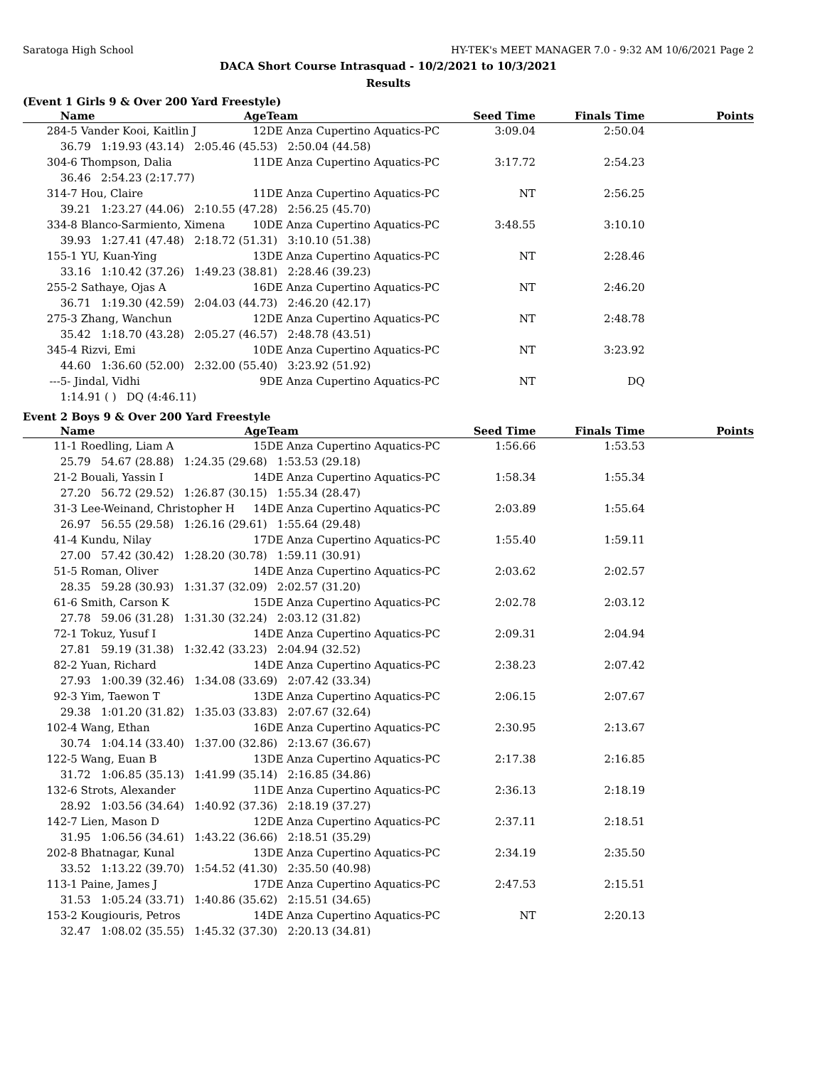Saratoga High School HY-TEK's MEET MANAGER 7.0 - 9:32 AM 10/6/2021 Page 2
DACA Short Course Intrasquad - 10/2/2021 to 10/3/2021
Results
(Event 1 Girls 9 & Over 200 Yard Freestyle)
| | Name | Age | Team | Seed Time | Finals Time | Points |
| --- | --- | --- | --- | --- | --- | --- |
| 28 | 4-5 Vander Kooi, Kaitlin J | 12 | DE Anza Cupertino Aquatics-PC | 3:09.04 | 2:50.04 | |
| | 36.79 1:19.93 (43.14) 2:05.46 (45.53) 2:50.04 (44.58) | | | | | |
| 30 | 4-6 Thompson, Dalia | 11 | DE Anza Cupertino Aquatics-PC | 3:17.72 | 2:54.23 | |
| | 36.46 2:54.23 (2:17.77) | | | | | |
| 31 | 4-7 Hou, Claire | 11 | DE Anza Cupertino Aquatics-PC | NT | 2:56.25 | |
| | 39.21 1:23.27 (44.06) 2:10.55 (47.28) 2:56.25 (45.70) | | | | | |
| 33 | 4-8 Blanco-Sarmiento, Ximena | 10 | DE Anza Cupertino Aquatics-PC | 3:48.55 | 3:10.10 | |
| | 39.93 1:27.41 (47.48) 2:18.72 (51.31) 3:10.10 (51.38) | | | | | |
| 15 | 5-1 YU, Kuan-Ying | 13 | DE Anza Cupertino Aquatics-PC | NT | 2:28.46 | |
| | 33.16 1:10.42 (37.26) 1:49.23 (38.81) 2:28.46 (39.23) | | | | | |
| 25 | 5-2 Sathaye, Ojas A | 16 | DE Anza Cupertino Aquatics-PC | NT | 2:46.20 | |
| | 36.71 1:19.30 (42.59) 2:04.03 (44.73) 2:46.20 (42.17) | | | | | |
| 27 | 5-3 Zhang, Wanchun | 12 | DE Anza Cupertino Aquatics-PC | NT | 2:48.78 | |
| | 35.42 1:18.70 (43.28) 2:05.27 (46.57) 2:48.78 (43.51) | | | | | |
| 34 | 5-4 Rizvi, Emi | 10 | DE Anza Cupertino Aquatics-PC | NT | 3:23.92 | |
| | 44.60 1:36.60 (52.00) 2:32.00 (55.40) 3:23.92 (51.92) | | | | | |
| --- | 5- Jindal, Vidhi | 9 | DE Anza Cupertino Aquatics-PC | NT | DQ | |
| | 1:14.91 ( ) DQ (4:46.11) | | | | | |
Event 2 Boys 9 & Over 200 Yard Freestyle
| | Name | Age | Team | Seed Time | Finals Time | Points |
| --- | --- | --- | --- | --- | --- | --- |
| 1 | 1-1 Roedling, Liam A | 15 | DE Anza Cupertino Aquatics-PC | 1:56.66 | 1:53.53 | |
| | 25.79 54.67 (28.88) 1:24.35 (29.68) 1:53.53 (29.18) | | | | | |
| 2 | 1-2 Bouali, Yassin I | 14 | DE Anza Cupertino Aquatics-PC | 1:58.34 | 1:55.34 | |
| | 27.20 56.72 (29.52) 1:26.87 (30.15) 1:55.34 (28.47) | | | | | |
| 3 | 1-3 Lee-Weinand, Christopher H | 14 | DE Anza Cupertino Aquatics-PC | 2:03.89 | 1:55.64 | |
| | 26.97 56.55 (29.58) 1:26.16 (29.61) 1:55.64 (29.48) | | | | | |
| 4 | 1-4 Kundu, Nilay | 17 | DE Anza Cupertino Aquatics-PC | 1:55.40 | 1:59.11 | |
| | 27.00 57.42 (30.42) 1:28.20 (30.78) 1:59.11 (30.91) | | | | | |
| 5 | 1-5 Roman, Oliver | 14 | DE Anza Cupertino Aquatics-PC | 2:03.62 | 2:02.57 | |
| | 28.35 59.28 (30.93) 1:31.37 (32.09) 2:02.57 (31.20) | | | | | |
| 6 | 1-6 Smith, Carson K | 15 | DE Anza Cupertino Aquatics-PC | 2:02.78 | 2:03.12 | |
| | 27.78 59.06 (31.28) 1:31.30 (32.24) 2:03.12 (31.82) | | | | | |
| 7 | 2-1 Tokuz, Yusuf I | 14 | DE Anza Cupertino Aquatics-PC | 2:09.31 | 2:04.94 | |
| | 27.81 59.19 (31.38) 1:32.42 (33.23) 2:04.94 (32.52) | | | | | |
| 8 | 2-2 Yuan, Richard | 14 | DE Anza Cupertino Aquatics-PC | 2:38.23 | 2:07.42 | |
| | 27.93 1:00.39 (32.46) 1:34.08 (33.69) 2:07.42 (33.34) | | | | | |
| 9 | 2-3 Yim, Taewon T | 13 | DE Anza Cupertino Aquatics-PC | 2:06.15 | 2:07.67 | |
| | 29.38 1:01.20 (31.82) 1:35.03 (33.83) 2:07.67 (32.64) | | | | | |
| 10 | 2-4 Wang, Ethan | 16 | DE Anza Cupertino Aquatics-PC | 2:30.95 | 2:13.67 | |
| | 30.74 1:04.14 (33.40) 1:37.00 (32.86) 2:13.67 (36.67) | | | | | |
| 12 | 2-5 Wang, Euan B | 13 | DE Anza Cupertino Aquatics-PC | 2:17.38 | 2:16.85 | |
| | 31.72 1:06.85 (35.13) 1:41.99 (35.14) 2:16.85 (34.86) | | | | | |
| 13 | 2-6 Strots, Alexander | 11 | DE Anza Cupertino Aquatics-PC | 2:36.13 | 2:18.19 | |
| | 28.92 1:03.56 (34.64) 1:40.92 (37.36) 2:18.19 (37.27) | | | | | |
| 14 | 2-7 Lien, Mason D | 12 | DE Anza Cupertino Aquatics-PC | 2:37.11 | 2:18.51 | |
| | 31.95 1:06.56 (34.61) 1:43.22 (36.66) 2:18.51 (35.29) | | | | | |
| 20 | 2-8 Bhatnagar, Kunal | 13 | DE Anza Cupertino Aquatics-PC | 2:34.19 | 2:35.50 | |
| | 33.52 1:13.22 (39.70) 1:54.52 (41.30) 2:35.50 (40.98) | | | | | |
| 11 | 3-1 Paine, James J | 17 | DE Anza Cupertino Aquatics-PC | 2:47.53 | 2:15.51 | |
| | 31.53 1:05.24 (33.71) 1:40.86 (35.62) 2:15.51 (34.65) | | | | | |
| 15 | 3-2 Kougiouris, Petros | 14 | DE Anza Cupertino Aquatics-PC | NT | 2:20.13 | |
| | 32.47 1:08.02 (35.55) 1:45.32 (37.30) 2:20.13 (34.81) | | | | | |